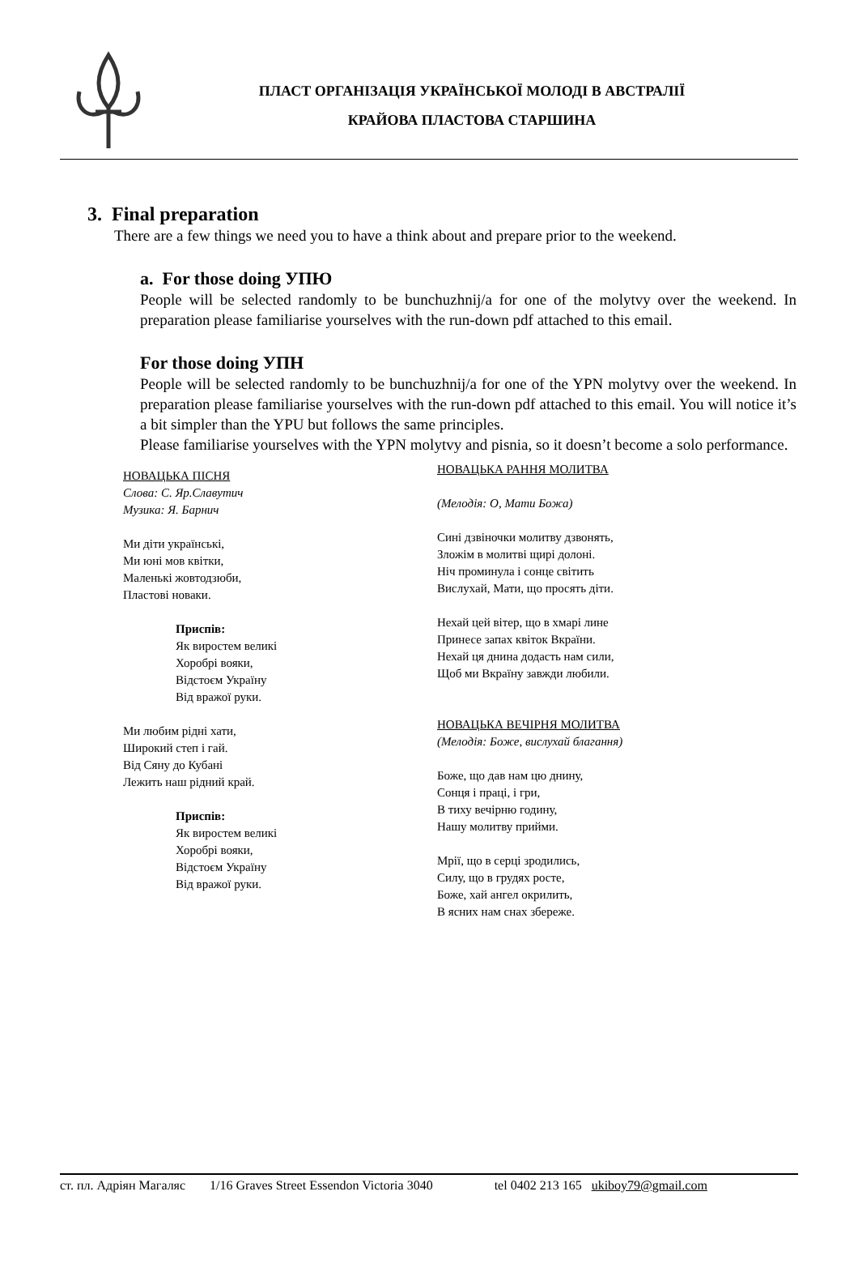ПЛАСТ ОРГАНІЗАЦІЯ УКРАЇНСЬКОЇ МОЛОДІ В АВСТРАЛІЇ
КРАЙОВА ПЛАСТОВА СТАРШИНА
3. Final preparation
There are a few things we need you to have a think about and prepare prior to the weekend.
a. For those doing УПЮ
People will be selected randomly to be bunchuzhnij/a for one of the molytvy over the weekend. In preparation please familiarise yourselves with the run-down pdf attached to this email.
For those doing УПН
People will be selected randomly to be bunchuzhnij/a for one of the YPN molytvy over the weekend. In preparation please familiarise yourselves with the run-down pdf attached to this email. You will notice it’s a bit simpler than the YPU but follows the same principles.
Please familiarise yourselves with the YPN molytvy and pisnia, so it doesn’t become a solo performance.
НОВАЦЬКА ПІСНЯ
Слова: С. Яр.Славутич
Музика: Я. Барнич
Ми діти українські,
Ми юні мов квітки,
Маленькі жовтодзюби,
Пластові новаки.
Приспів:
Як виростем великі
Хоробрі вояки,
Відстоєм Україну
Від вражої руки.
Ми любим рідні хати,
Широкий степ і гай.
Від Сяну до Кубані
Лежить наш рідний край.
Приспів:
Як виростем великі
Хоробрі вояки,
Відстоєм Україну
Від вражої руки.
НОВАЦЬКА РАННЯ МОЛИТВА
(Мелодія: О, Мати Божа)
Сині дзвіночки молитву дзвонять,
Зложім в молитві щирі долоні.
Ніч проминула і сонце світить
Вислухай, Мати, що просять діти.
Нехай цей вітер, що в хмарі лине
Принесе запах квіток Вкраїни.
Нехай ця днина додасть нам сили,
Щоб ми Вкраїну завжди любили.
НОВАЦЬКА ВЕЧІРНЯ МОЛИТВА
(Мелодія: Боже, вислухай благання)
Боже, що дав нам цю днину,
Сонця і праці, і гри,
В тиху вечірню годину,
Нашу молитву прийми.
Мрії, що в серці зродились,
Силу, що в грудях росте,
Боже, хай ангел окрилить,
В ясних нам снах збереже.
ст. пл. Адріян Магаляс 1/16 Graves Street Essendon Victoria 3040 tel 0402 213 165 ukiboy79@gmail.com